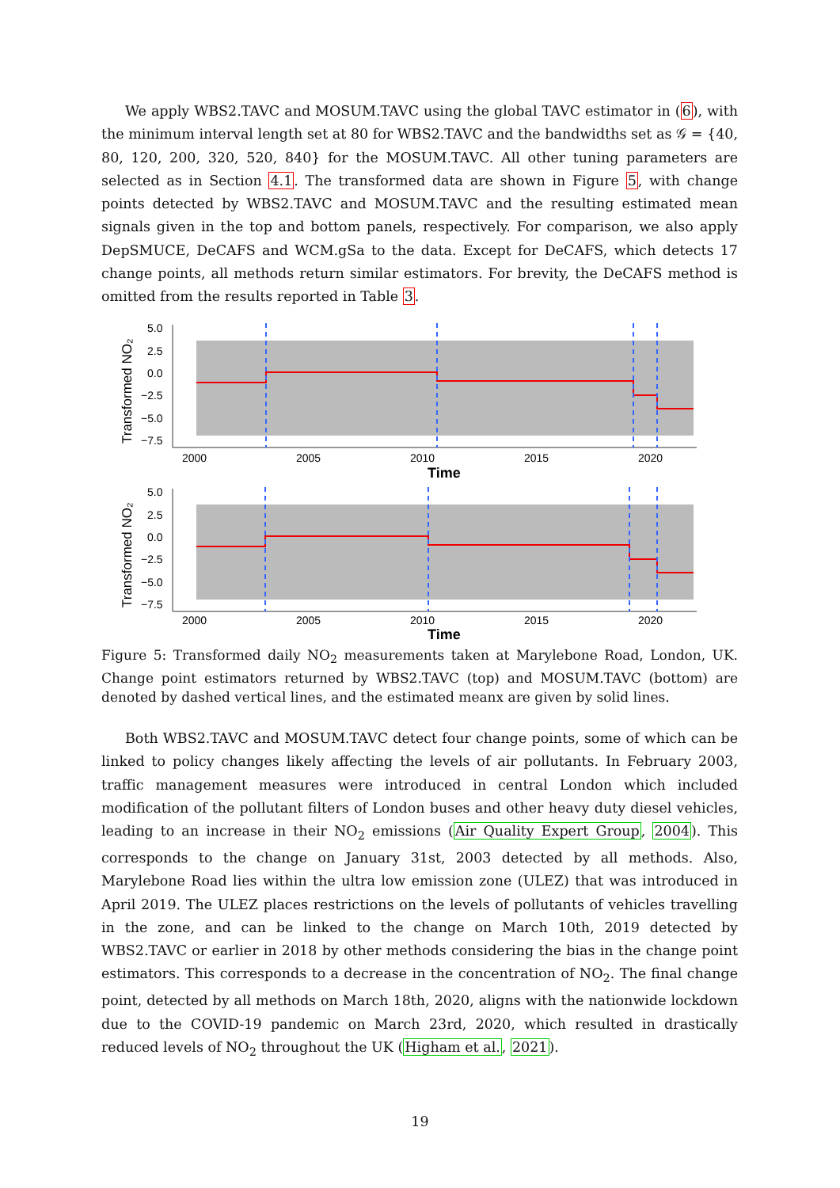We apply WBS2.TAVC and MOSUM.TAVC using the global TAVC estimator in (6), with the minimum interval length set at 80 for WBS2.TAVC and the bandwidths set as 𝒢 = {40, 80, 120, 200, 320, 520, 840} for the MOSUM.TAVC. All other tuning parameters are selected as in Section 4.1. The transformed data are shown in Figure 5, with change points detected by WBS2.TAVC and MOSUM.TAVC and the resulting estimated mean signals given in the top and bottom panels, respectively. For comparison, we also apply DepSMUCE, DeCAFS and WCM.gSa to the data. Except for DeCAFS, which detects 17 change points, all methods return similar estimators. For brevity, the DeCAFS method is omitted from the results reported in Table 3.
Transformed NO₂
5.0
2.5
0.0
−2.5
−5.0
−7.5
2000
2005
2010
2015
2020
Time
Transformed NO₂
5.0
2.5
0.0
−2.5
−5.0
−7.5
2000
2005
2010
2015
2020
Time
Figure 5: Transformed daily NO<sub>2</sub> measurements taken at Marylebone Road, London, UK. Change point estimators returned by WBS2.TAVC (top) and MOSUM.TAVC (bottom) are denoted by dashed vertical lines, and the estimated meanx are given by solid lines.
Both WBS2.TAVC and MOSUM.TAVC detect four change points, some of which can be linked to policy changes likely affecting the levels of air pollutants. In February 2003, traffic management measures were introduced in central London which included modification of the pollutant filters of London buses and other heavy duty diesel vehicles, leading to an increase in their NO<sub>2</sub> emissions (Air Quality Expert Group, 2004). This corresponds to the change on January 31st, 2003 detected by all methods. Also, Marylebone Road lies within the ultra low emission zone (ULEZ) that was introduced in April 2019. The ULEZ places restrictions on the levels of pollutants of vehicles travelling in the zone, and can be linked to the change on March 10th, 2019 detected by WBS2.TAVC or earlier in 2018 by other methods considering the bias in the change point estimators. This corresponds to a decrease in the concentration of NO<sub>2</sub>. The final change point, detected by all methods on March 18th, 2020, aligns with the nationwide lockdown due to the COVID-19 pandemic on March 23rd, 2020, which resulted in drastically reduced levels of NO<sub>2</sub> throughout the UK (Higham et al., 2021).
19